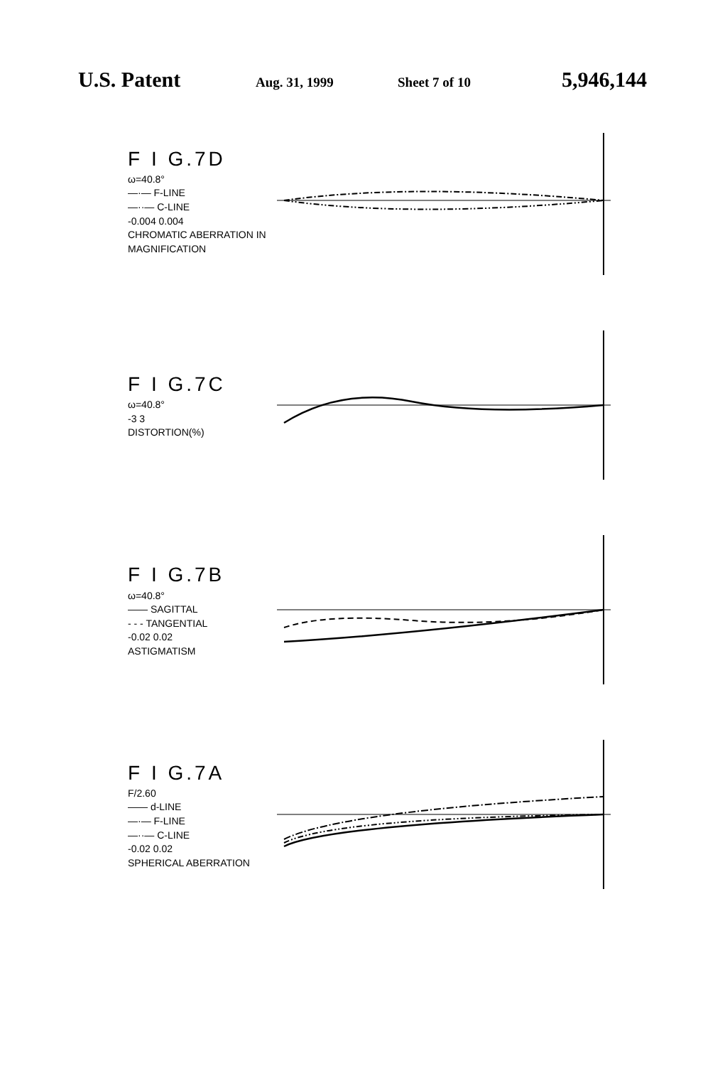U.S. Patent
Aug. 31, 1999 Sheet 7 of 10
5,946,144
F I G.7D
ω=40.8°
—·— F-LINE
—··— C-LINE
-0.004 0.004
CHROMATIC ABERRATION IN MAGNIFICATION
F I G.7C
ω=40.8°
-3 3
DISTORTION(%)
F I G.7B
ω=40.8°
—— SAGITTAL
- - - TANGENTIAL
-0.02 0.02
ASTIGMATISM
F I G.7A
F/2.60
—— d-LINE
—·— F-LINE
—··— C-LINE
-0.02 0.02
SPHERICAL ABERRATION